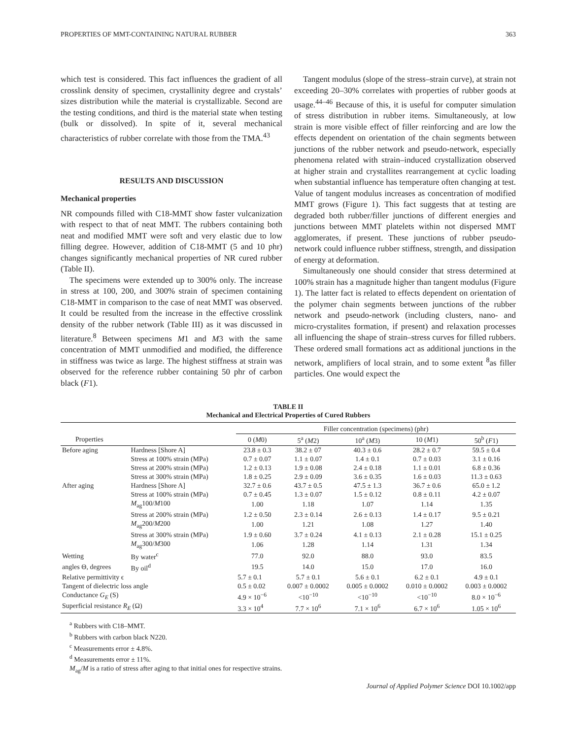PROPERTIES OF MMT-CONTAINING NATURAL RUBBER 363
which test is considered. This fact influences the gradient of all crosslink density of specimen, crystallinity degree and crystals’ sizes distribution while the material is crystallizable. Second are the testing conditions, and third is the material state when testing (bulk or dissolved). In spite of it, several mechanical characteristics of rubber correlate with those from the TMA.<sup>43</sup>
RESULTS AND DISCUSSION
Mechanical properties
NR compounds filled with C18-MMT show faster vulcanization with respect to that of neat MMT. The rubbers containing both neat and modified MMT were soft and very elastic due to low filling degree. However, addition of C18-MMT (5 and 10 phr) changes significantly mechanical properties of NR cured rubber (Table II).
The specimens were extended up to 300% only. The increase in stress at 100, 200, and 300% strain of specimen containing C18-MMT in comparison to the case of neat MMT was observed. It could be resulted from the increase in the effective crosslink density of the rubber network (Table III) as it was discussed in literature.<sup>8</sup> Between specimens M1 and M3 with the same concentration of MMT unmodified and modified, the difference in stiffness was twice as large. The highest stiffness at strain was observed for the reference rubber containing 50 phr of carbon black (F1).
Tangent modulus (slope of the stress–strain curve), at strain not exceeding 20–30% correlates with properties of rubber goods at usage.<sup>44–46</sup> Because of this, it is useful for computer simulation of stress distribution in rubber items. Simultaneously, at low strain is more visible effect of filler reinforcing and are low the effects dependent on orientation of the chain segments between junctions of the rubber network and pseudo-network, especially phenomena related with strain–induced crystallization observed at higher strain and crystallites rearrangement at cyclic loading when substantial influence has temperature often changing at test. Value of tangent modulus increases as concentration of modified MMT grows (Figure 1). This fact suggests that at testing are degraded both rubber/filler junctions of different energies and junctions between MMT platelets within not dispersed MMT agglomerates, if present. These junctions of rubber pseudo-network could influence rubber stiffness, strength, and dissipation of energy at deformation.
Simultaneously one should consider that stress determined at 100% strain has a magnitude higher than tangent modulus (Figure 1). The latter fact is related to effects dependent on orientation of the polymer chain segments between junctions of the rubber network and pseudo-network (including clusters, nano- and micro-crystalites formation, if present) and relaxation processes all influencing the shape of strain–stress curves for filled rubbers. These ordered small formations act as additional junctions in the network, amplifiers of local strain, and to some extent <sup>8</sup>as filler particles. One would expect the
TABLE II
Mechanical and Electrical Properties of Cured Rubbers
| | | Filler concentration (specimens) (phr) | | | | |
| --- | --- | --- | --- | --- | --- | --- |
| Properties | | 0 ( M 0) | 5<sup>a</sup> ( M 2) | 10<sup>a</sup> ( M 3) | 10 ( M 1) | 50<sup>b</sup> ( F 1) |
| Before aging | Hardness [Shore A] | 23.8 ± 0.3 | 38.2 ± 07 | 40.3 ± 0.6 | 28.2 ± 0.7 | 59.5 ± 0.4 |
| | Stress at 100% strain (MPa) | 0.7 ± 0.07 | 1.1 ± 0.07 | 1.4 ± 0.1 | 0.7 ± 0.03 | 3.1 ± 0.16 |
| | Stress at 200% strain (MPa) | 1.2 ± 0.13 | 1.9 ± 0.08 | 2.4 ± 0.18 | 1.1 ± 0.01 | 6.8 ± 0.36 |
| | Stress at 300% strain (MPa) | 1.8 ± 0.25 | 2.9 ± 0.09 | 3.6 ± 0.35 | 1.6 ± 0.03 | 11.3 ± 0.63 |
| After aging | Hardness [Shore A] | 32.7 ± 0.6 | 43.7 ± 0.5 | 47.5 ± 1.3 | 36.7 ± 0.6 | 65.0 ± 1.2 |
| | Stress at 100% strain (MPa) | 0.7 ± 0.45 | 1.3 ± 0.07 | 1.5 ± 0.12 | 0.8 ± 0.11 | 4.2 ± 0.07 |
| | M<sub>ag</sub>100/ M 100 | 1.00 | 1.18 | 1.07 | 1.14 | 1.35 |
| | Stress at 200% strain (MPa) | 1.2 ± 0.50 | 2.3 ± 0.14 | 2.6 ± 0.13 | 1.4 ± 0.17 | 9.5 ± 0.21 |
| | M<sub>ag</sub>200/ M 200 | 1.00 | 1.21 | 1.08 | 1.27 | 1.40 |
| | Stress at 300% strain (MPa) | 1.9 ± 0.60 | 3.7 ± 0.24 | 4.1 ± 0.13 | 2.1 ± 0.28 | 15.1 ± 0.25 |
| | M<sub>ag</sub>300/ M 300 | 1.06 | 1.28 | 1.14 | 1.31 | 1.34 |
| Wetting | By water<sup>c</sup> | 77.0 | 92.0 | 88.0 | 93.0 | 83.5 |
| angles Θ, degrees | By oil<sup>d</sup> | 19.5 | 14.0 | 15.0 | 17.0 | 16.0 |
| Relative permittivity ϵ | | 5.7 ± 0.1 | 5.7 ± 0.1 | 5.6 ± 0.1 | 6.2 ± 0.1 | 4.9 ± 0.1 |
| Tangent of dielectric loss angle | | 0.5 ± 0.02 | 0.007 ± 0.0002 | 0.005 ± 0.0002 | 0.010 ± 0.0002 | 0.003 ± 0.0002 |
| Conductance G<sub>E</sub> (S) | | 4.9 × 10<sup>−6</sup> | <10<sup>−10</sup> | <10<sup>−10</sup> | <10<sup>−10</sup> | 8.0 × 10<sup>−6</sup> |
| Superficial resistance R<sub>E</sub> (Ω) | | 3.3 × 10<sup>4</sup> | 7.7 × 10<sup>6</sup> | 7.1 × 10<sup>6</sup> | 6.7 × 10<sup>6</sup> | 1.05 × 10<sup>6</sup> |
<sup>a</sup> Rubbers with C18–MMT.
<sup>b</sup> Rubbers with carbon black N220.
<sup>c</sup> Measurements error ± 4.8%.
<sup>d</sup> Measurements error ± 11%.
M<sub>ag</sub>/M is a ratio of stress after aging to that initial ones for respective strains.
Journal of Applied Polymer Science DOI 10.1002/app